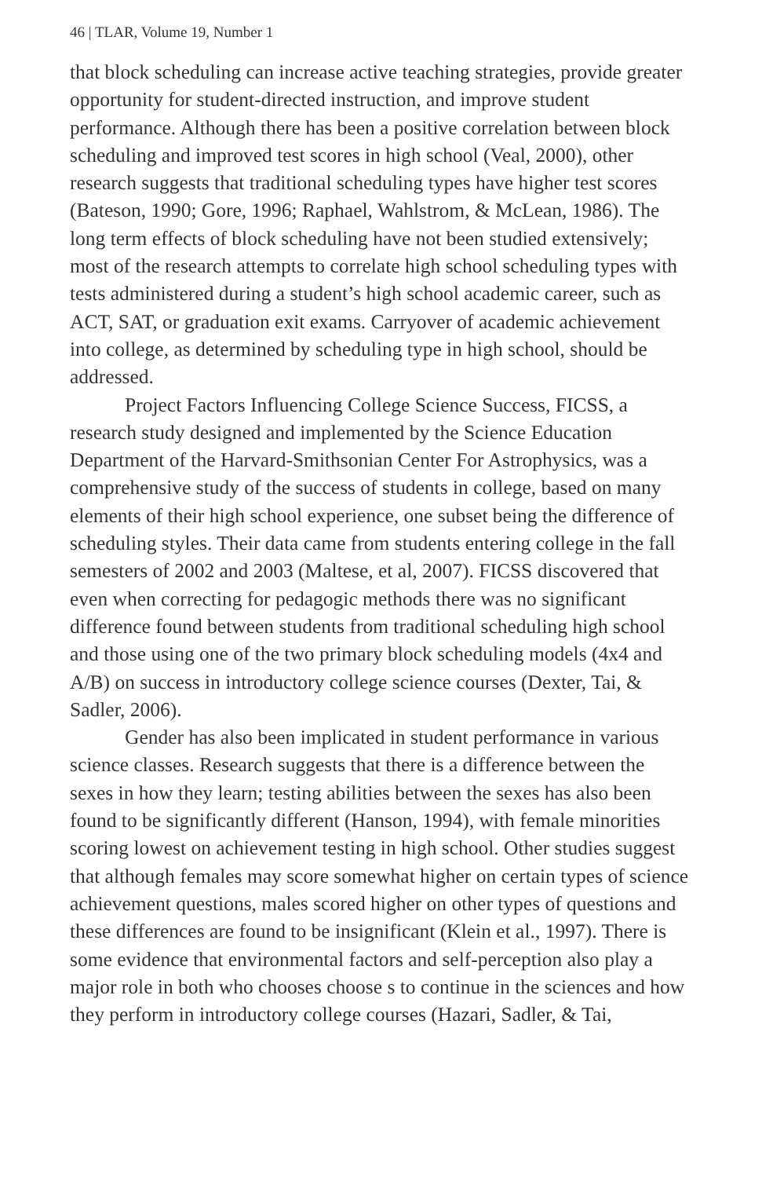46 | TLAR, Volume 19, Number 1
that block scheduling can increase active teaching strategies, provide greater opportunity for student-directed instruction, and improve student performance. Although there has been a positive correlation between block scheduling and improved test scores in high school (Veal, 2000), other research suggests that traditional scheduling types have higher test scores (Bateson, 1990; Gore, 1996; Raphael, Wahlstrom, & McLean, 1986). The long term effects of block scheduling have not been studied extensively; most of the research attempts to correlate high school scheduling types with tests administered during a student’s high school academic career, such as ACT, SAT, or graduation exit exams. Carryover of academic achievement into college, as determined by scheduling type in high school, should be addressed.
Project Factors Influencing College Science Success, FICSS, a research study designed and implemented by the Science Education Department of the Harvard-Smithsonian Center For Astrophysics, was a comprehensive study of the success of students in college, based on many elements of their high school experience, one subset being the difference of scheduling styles. Their data came from students entering college in the fall semesters of 2002 and 2003 (Maltese, et al, 2007). FICSS discovered that even when correcting for pedagogic methods there was no significant difference found between students from traditional scheduling high school and those using one of the two primary block scheduling models (4x4 and A/B) on success in introductory college science courses (Dexter, Tai, & Sadler, 2006).
Gender has also been implicated in student performance in various science classes. Research suggests that there is a difference between the sexes in how they learn; testing abilities between the sexes has also been found to be significantly different (Hanson, 1994), with female minorities scoring lowest on achievement testing in high school. Other studies suggest that although females may score somewhat higher on certain types of science achievement questions, males scored higher on other types of questions and these differences are found to be insignificant (Klein et al., 1997). There is some evidence that environmental factors and self-perception also play a major role in both who chooses choose s to continue in the sciences and how they perform in introductory college courses (Hazari, Sadler, & Tai,